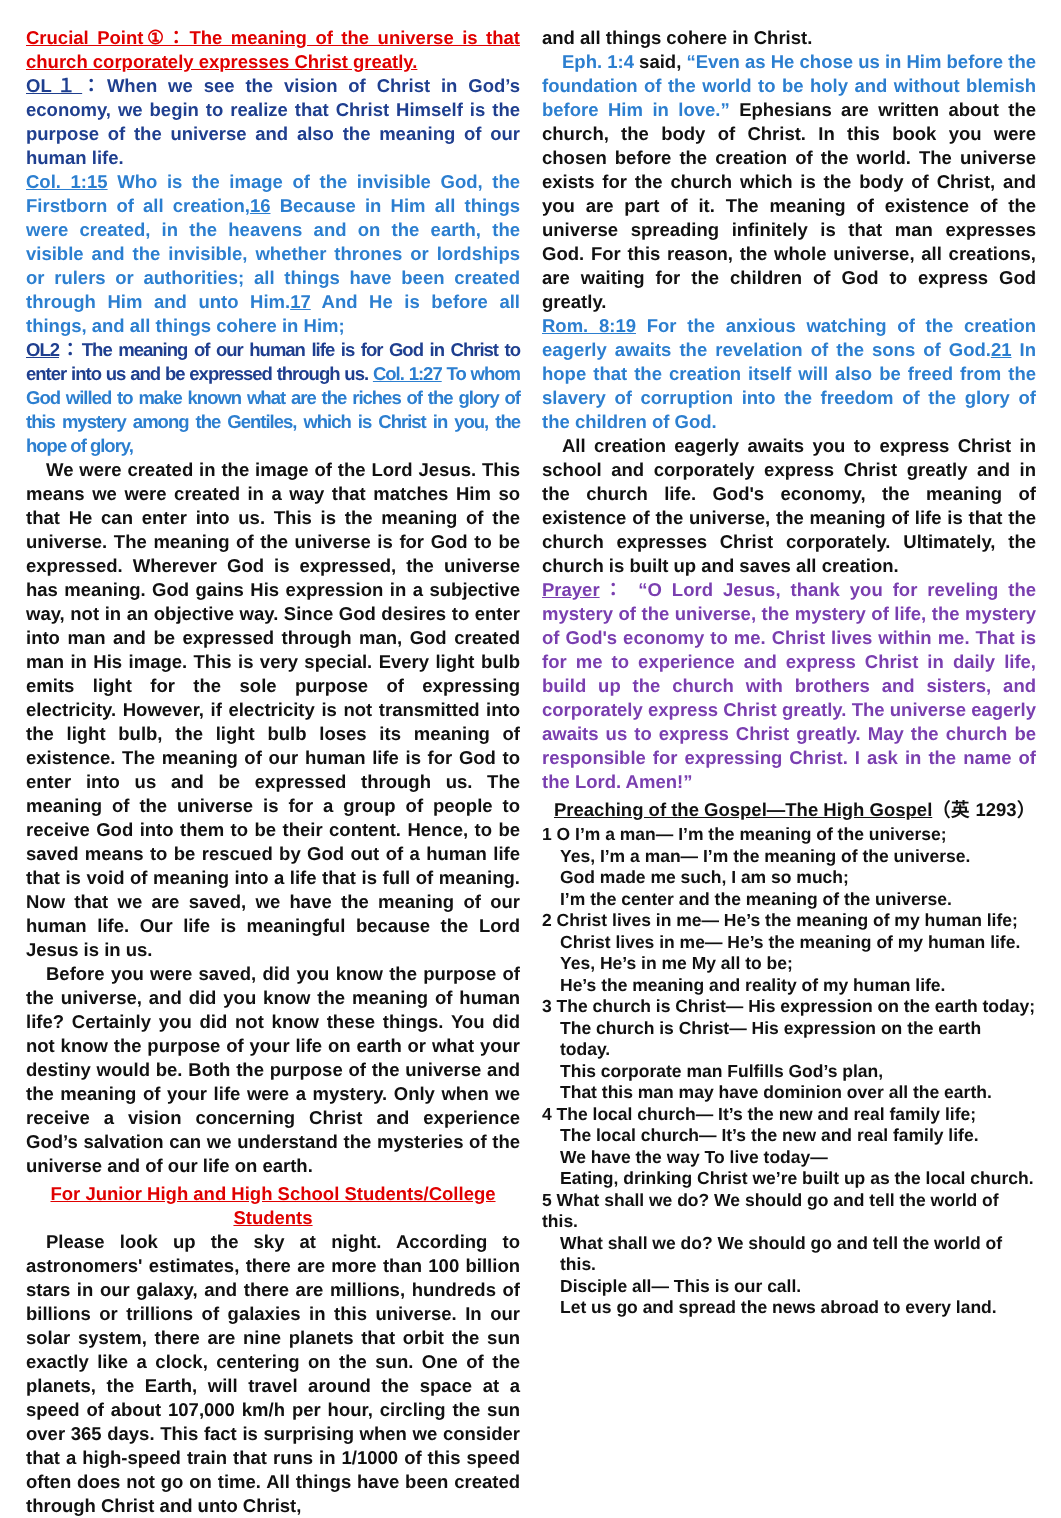Crucial Point①：The meaning of the universe is that church corporately expresses Christ greatly.
OL１：When we see the vision of Christ in God’s economy, we begin to realize that Christ Himself is the purpose of the universe and also the meaning of our human life.
Col. 1:15 Who is the image of the invisible God, the Firstborn of all creation,16 Because in Him all things were created, in the heavens and on the earth, the visible and the invisible, whether thrones or lordships or rulers or authorities; all things have been created through Him and unto Him.17 And He is before all things, and all things cohere in Him;
OL2：The meaning of our human life is for God in Christ to enter into us and be expressed through us. Col. 1:27 To whom God willed to make known what are the riches of the glory of this mystery among the Gentiles, which is Christ in you, the hope of glory,
We were created in the image of the Lord Jesus. This means we were created in a way that matches Him so that He can enter into us. This is the meaning of the universe. The meaning of the universe is for God to be expressed. Wherever God is expressed, the universe has meaning. God gains His expression in a subjective way, not in an objective way. Since God desires to enter into man and be expressed through man, God created man in His image. This is very special. Every light bulb emits light for the sole purpose of expressing electricity. However, if electricity is not transmitted into the light bulb, the light bulb loses its meaning of existence. The meaning of our human life is for God to enter into us and be expressed through us. The meaning of the universe is for a group of people to receive God into them to be their content. Hence, to be saved means to be rescued by God out of a human life that is void of meaning into a life that is full of meaning. Now that we are saved, we have the meaning of our human life. Our life is meaningful because the Lord Jesus is in us.
Before you were saved, did you know the purpose of the universe, and did you know the meaning of human life? Certainly you did not know these things. You did not know the purpose of your life on earth or what your destiny would be. Both the purpose of the universe and the meaning of your life were a mystery. Only when we receive a vision concerning Christ and experience God’s salvation can we understand the mysteries of the universe and of our life on earth.
For Junior High and High School Students/College Students
Please look up the sky at night. According to astronomers' estimates, there are more than 100 billion stars in our galaxy, and there are millions, hundreds of billions or trillions of galaxies in this universe. In our solar system, there are nine planets that orbit the sun exactly like a clock, centering on the sun. One of the planets, the Earth, will travel around the space at a speed of about 107,000 km/h per hour, circling the sun over 365 days. This fact is surprising when we consider that a high-speed train that runs in 1/1000 of this speed often does not go on time. All things have been created through Christ and unto Christ,
and all things cohere in Christ.
Eph. 1:4 said, “Even as He chose us in Him before the foundation of the world to be holy and without blemish before Him in love.” Ephesians are written about the church, the body of Christ. In this book you were chosen before the creation of the world. The universe exists for the church which is the body of Christ, and you are part of it. The meaning of existence of the universe spreading infinitely is that man expresses God. For this reason, the whole universe, all creations, are waiting for the children of God to express God greatly.
Rom. 8:19 For the anxious watching of the creation eagerly awaits the revelation of the sons of God.21 In hope that the creation itself will also be freed from the slavery of corruption into the freedom of the glory of the children of God.
All creation eagerly awaits you to express Christ in school and corporately express Christ greatly and in the church life. God's economy, the meaning of existence of the universe, the meaning of life is that the church expresses Christ corporately. Ultimately, the church is built up and saves all creation.
Prayer： “O Lord Jesus, thank you for reveling the mystery of the universe, the mystery of life, the mystery of God's economy to me. Christ lives within me. That is for me to experience and express Christ in daily life, build up the church with brothers and sisters, and corporately express Christ greatly. The universe eagerly awaits us to express Christ greatly. May the church be responsible for expressing Christ. I ask in the name of the Lord. Amen!”
Preaching of the Gospel—The High Gospel（英 1293）
1 O I’m a man— I’m the meaning of the universe;
Yes, I’m a man— I’m the meaning of the universe.
God made me such, I am so much;
I’m the center and the meaning of the universe.
2 Christ lives in me— He’s the meaning of my human life;
Christ lives in me— He’s the meaning of my human life.
Yes, He’s in me My all to be;
He’s the meaning and reality of my human life.
3 The church is Christ— His expression on the earth today;
The church is Christ— His expression on the earth today.
This corporate man Fulfills God’s plan,
That this man may have dominion over all the earth.
4 The local church— It’s the new and real family life;
The local church— It’s the new and real family life.
We have the way To live today—
Eating, drinking Christ we’re built up as the local church.
5 What shall we do? We should go and tell the world of this.
What shall we do? We should go and tell the world of this.
Disciple all— This is our call.
Let us go and spread the news abroad to every land.